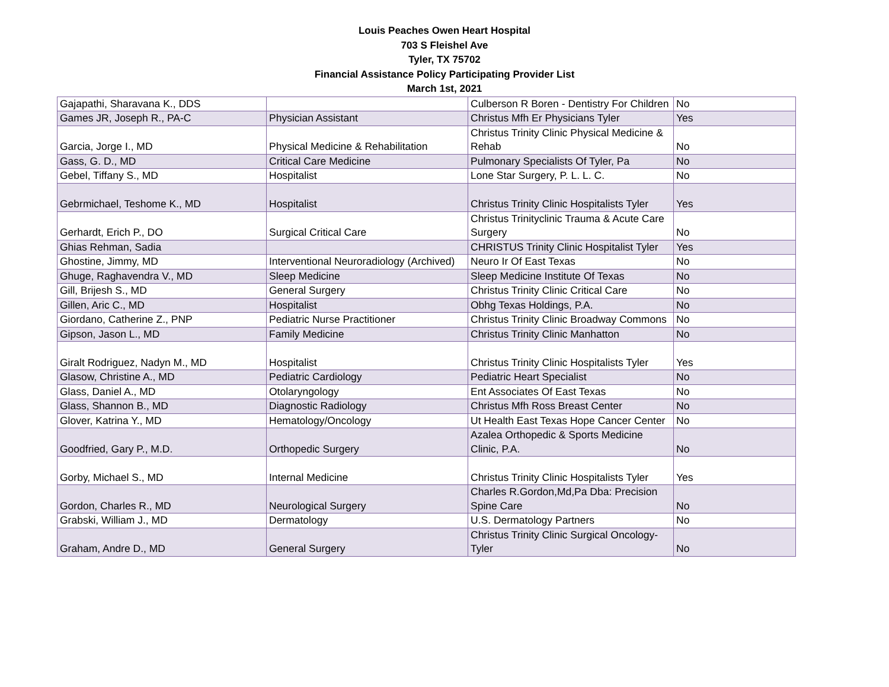Louis Peaches Owen Heart Hospital
703 S Fleishel Ave
Tyler, TX 75702
Financial Assistance Policy Participating Provider List
March 1st, 2021
| Gajapathi, Sharavana K., DDS | | Culberson R Boren - Dentistry For Children | No |
| Games JR, Joseph R., PA-C | Physician Assistant | Christus Mfh Er Physicians Tyler | Yes |
| Garcia, Jorge I., MD | Physical Medicine & Rehabilitation | Christus Trinity Clinic Physical Medicine & Rehab | No |
| Gass, G. D., MD | Critical Care Medicine | Pulmonary Specialists Of Tyler, Pa | No |
| Gebel, Tiffany S., MD | Hospitalist | Lone Star Surgery, P. L. L. C. | No |
| Gebrmichael, Teshome K., MD | Hospitalist | Christus Trinity Clinic Hospitalists Tyler | Yes |
| Gerhardt, Erich P., DO | Surgical Critical Care | Christus Trinityclinic Trauma & Acute Care Surgery | No |
| Ghias Rehman, Sadia | | CHRISTUS Trinity Clinic Hospitalist Tyler | Yes |
| Ghostine, Jimmy, MD | Interventional Neuroradiology (Archived) | Neuro Ir Of East Texas | No |
| Ghuge, Raghavendra V., MD | Sleep Medicine | Sleep Medicine Institute Of Texas | No |
| Gill, Brijesh S., MD | General Surgery | Christus Trinity Clinic Critical Care | No |
| Gillen, Aric C., MD | Hospitalist | Obhg Texas Holdings, P.A. | No |
| Giordano, Catherine Z., PNP | Pediatric Nurse Practitioner | Christus Trinity Clinic Broadway Commons | No |
| Gipson, Jason L., MD | Family Medicine | Christus Trinity Clinic Manhatton | No |
| Giralt Rodriguez, Nadyn M., MD | Hospitalist | Christus Trinity Clinic Hospitalists Tyler | Yes |
| Glasow, Christine A., MD | Pediatric Cardiology | Pediatric Heart Specialist | No |
| Glass, Daniel A., MD | Otolaryngology | Ent Associates Of East Texas | No |
| Glass, Shannon B., MD | Diagnostic Radiology | Christus Mfh Ross Breast Center | No |
| Glover, Katrina Y., MD | Hematology/Oncology | Ut Health East Texas Hope Cancer Center | No |
| Goodfried, Gary P., M.D. | Orthopedic Surgery | Azalea Orthopedic & Sports Medicine Clinic, P.A. | No |
| Gorby, Michael S., MD | Internal Medicine | Christus Trinity Clinic Hospitalists Tyler | Yes |
| Gordon, Charles R., MD | Neurological Surgery | Charles R.Gordon,Md,Pa Dba: Precision Spine Care | No |
| Grabski, William J., MD | Dermatology | U.S. Dermatology Partners | No |
| Graham, Andre D., MD | General Surgery | Christus Trinity Clinic Surgical Oncology-Tyler | No |